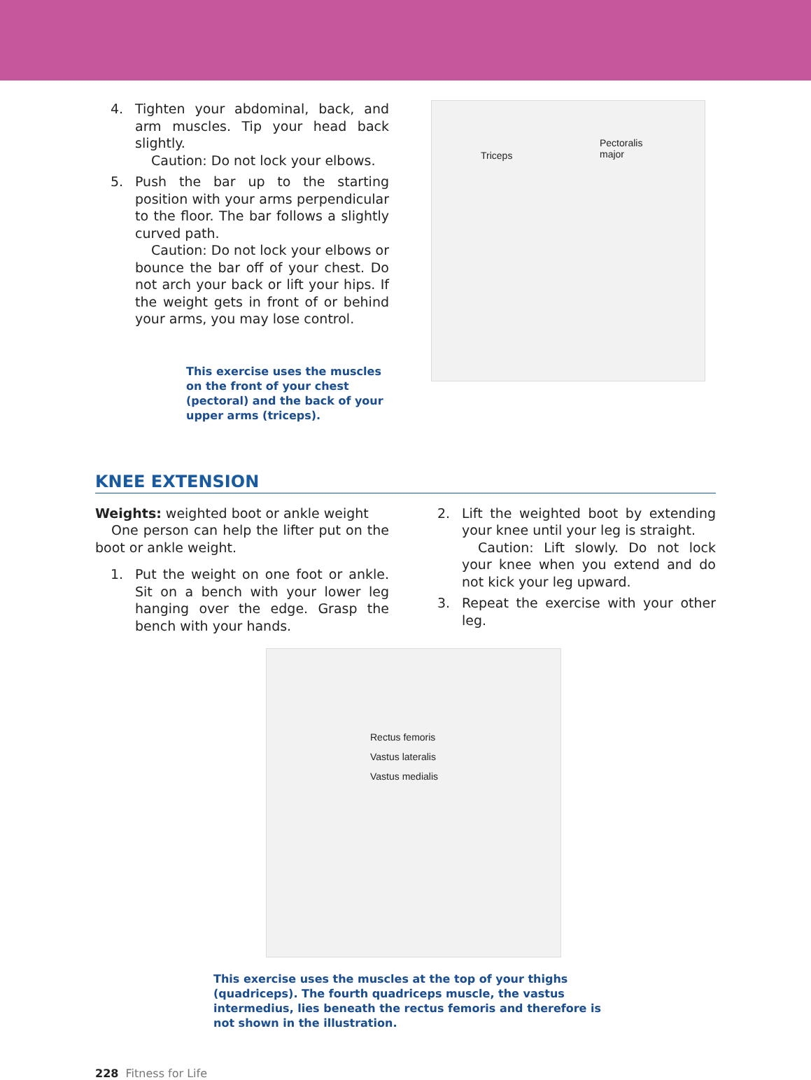4. Tighten your abdominal, back, and arm muscles. Tip your head back slightly.
Caution: Do not lock your elbows.
5. Push the bar up to the starting position with your arms perpendicular to the floor. The bar follows a slightly curved path.
Caution: Do not lock your elbows or bounce the bar off of your chest. Do not arch your back or lift your hips. If the weight gets in front of or behind your arms, you may lose control.
This exercise uses the muscles on the front of your chest (pectoral) and the back of your upper arms (triceps).
Triceps
Pectoralis
major
KNEE EXTENSION
Weights: weighted boot or ankle weight
One person can help the lifter put on the boot or ankle weight.
1. Put the weight on one foot or ankle. Sit on a bench with your lower leg hanging over the edge. Grasp the bench with your hands.
2. Lift the weighted boot by extending your knee until your leg is straight.
Caution: Lift slowly. Do not lock your knee when you extend and do not kick your leg upward.
3. Repeat the exercise with your other leg.
Rectus femoris
Vastus lateralis
Vastus medialis
This exercise uses the muscles at the top of your thighs (quadriceps). The fourth quadriceps muscle, the vastus intermedius, lies beneath the rectus femoris and therefore is not shown in the illustration.
228 Fitness for Life